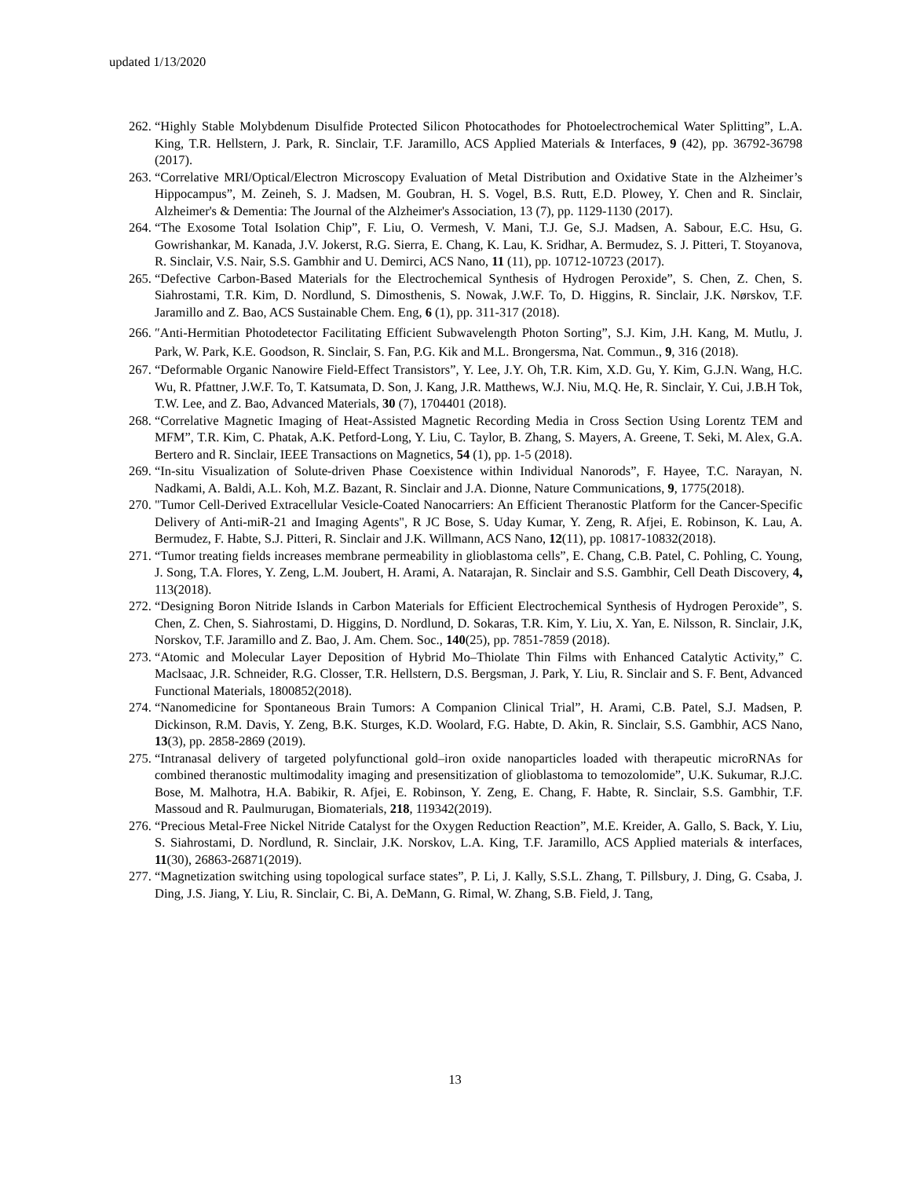updated 1/13/2020
262. “Highly Stable Molybdenum Disulfide Protected Silicon Photocathodes for Photoelectrochemical Water Splitting”, L.A. King, T.R. Hellstern, J. Park, R. Sinclair, T.F. Jaramillo, ACS Applied Materials & Interfaces, 9 (42), pp. 36792-36798 (2017).
263. “Correlative MRI/Optical/Electron Microscopy Evaluation of Metal Distribution and Oxidative State in the Alzheimer’s Hippocampus”, M. Zeineh, S. J. Madsen, M. Goubran, H. S. Vogel, B.S. Rutt, E.D. Plowey, Y. Chen and R. Sinclair, Alzheimer's & Dementia: The Journal of the Alzheimer's Association, 13 (7), pp. 1129-1130 (2017).
264. “The Exosome Total Isolation Chip”, F. Liu, O. Vermesh, V. Mani, T.J. Ge, S.J. Madsen, A. Sabour, E.C. Hsu, G. Gowrishankar, M. Kanada, J.V. Jokerst, R.G. Sierra, E. Chang, K. Lau, K. Sridhar, A. Bermudez, S. J. Pitteri, T. Stoyanova, R. Sinclair, V.S. Nair, S.S. Gambhir and U. Demirci, ACS Nano, 11 (11), pp. 10712-10723 (2017).
265. “Defective Carbon-Based Materials for the Electrochemical Synthesis of Hydrogen Peroxide”, S. Chen, Z. Chen, S. Siahrostami, T.R. Kim, D. Nordlund, S. Dimosthenis, S. Nowak, J.W.F. To, D. Higgins, R. Sinclair, J.K. Nørskov, T.F. Jaramillo and Z. Bao, ACS Sustainable Chem. Eng, 6 (1), pp. 311-317 (2018).
266. ″Anti-Hermitian Photodetector Facilitating Efficient Subwavelength Photon Sorting”, S.J. Kim, J.H. Kang, M. Mutlu, J. Park, W. Park, K.E. Goodson, R. Sinclair, S. Fan, P.G. Kik and M.L. Brongersma, Nat. Commun., 9, 316 (2018).
267. “Deformable Organic Nanowire Field-Effect Transistors”, Y. Lee, J.Y. Oh, T.R. Kim, X.D. Gu, Y. Kim, G.J.N. Wang, H.C. Wu, R. Pfattner, J.W.F. To, T. Katsumata, D. Son, J. Kang, J.R. Matthews, W.J. Niu, M.Q. He, R. Sinclair, Y. Cui, J.B.H Tok, T.W. Lee, and Z. Bao, Advanced Materials, 30 (7), 1704401 (2018).
268. “Correlative Magnetic Imaging of Heat-Assisted Magnetic Recording Media in Cross Section Using Lorentz TEM and MFM”, T.R. Kim, C. Phatak, A.K. Petford-Long, Y. Liu, C. Taylor, B. Zhang, S. Mayers, A. Greene, T. Seki, M. Alex, G.A. Bertero and R. Sinclair, IEEE Transactions on Magnetics, 54 (1), pp. 1-5 (2018).
269. “In-situ Visualization of Solute-driven Phase Coexistence within Individual Nanorods”, F. Hayee, T.C. Narayan, N. Nadkami, A. Baldi, A.L. Koh, M.Z. Bazant, R. Sinclair and J.A. Dionne, Nature Communications, 9, 1775(2018).
270. "Tumor Cell-Derived Extracellular Vesicle-Coated Nanocarriers: An Efficient Theranostic Platform for the Cancer-Specific Delivery of Anti-miR-21 and Imaging Agents", R JC Bose, S. Uday Kumar, Y. Zeng, R. Afjei, E. Robinson, K. Lau, A. Bermudez, F. Habte, S.J. Pitteri, R. Sinclair and J.K. Willmann, ACS Nano, 12(11), pp. 10817-10832(2018).
271. “Tumor treating fields increases membrane permeability in glioblastoma cells”, E. Chang, C.B. Patel, C. Pohling, C. Young, J. Song, T.A. Flores, Y. Zeng, L.M. Joubert, H. Arami, A. Natarajan, R. Sinclair and S.S. Gambhir, Cell Death Discovery, 4, 113(2018).
272. “Designing Boron Nitride Islands in Carbon Materials for Efficient Electrochemical Synthesis of Hydrogen Peroxide”, S. Chen, Z. Chen, S. Siahrostami, D. Higgins, D. Nordlund, D. Sokaras, T.R. Kim, Y. Liu, X. Yan, E. Nilsson, R. Sinclair, J.K, Norskov, T.F. Jaramillo and Z. Bao, J. Am. Chem. Soc., 140(25), pp. 7851-7859 (2018).
273. “Atomic and Molecular Layer Deposition of Hybrid Mo–Thiolate Thin Films with Enhanced Catalytic Activity,” C. Maclsaac, J.R. Schneider, R.G. Closser, T.R. Hellstern, D.S. Bergsman, J. Park, Y. Liu, R. Sinclair and S. F. Bent, Advanced Functional Materials, 1800852(2018).
274. “Nanomedicine for Spontaneous Brain Tumors: A Companion Clinical Trial”, H. Arami, C.B. Patel, S.J. Madsen, P. Dickinson, R.M. Davis, Y. Zeng, B.K. Sturges, K.D. Woolard, F.G. Habte, D. Akin, R. Sinclair, S.S. Gambhir, ACS Nano, 13(3), pp. 2858-2869 (2019).
275. “Intranasal delivery of targeted polyfunctional gold–iron oxide nanoparticles loaded with therapeutic microRNAs for combined theranostic multimodality imaging and presensitization of glioblastoma to temozolomide”, U.K. Sukumar, R.J.C. Bose, M. Malhotra, H.A. Babikir, R. Afjei, E. Robinson, Y. Zeng, E. Chang, F. Habte, R. Sinclair, S.S. Gambhir, T.F. Massoud and R. Paulmurugan, Biomaterials, 218, 119342(2019).
276. “Precious Metal-Free Nickel Nitride Catalyst for the Oxygen Reduction Reaction”, M.E. Kreider, A. Gallo, S. Back, Y. Liu, S. Siahrostami, D. Nordlund, R. Sinclair, J.K. Norskov, L.A. King, T.F. Jaramillo, ACS Applied materials & interfaces, 11(30), 26863-26871(2019).
277. “Magnetization switching using topological surface states”, P. Li, J. Kally, S.S.L. Zhang, T. Pillsbury, J. Ding, G. Csaba, J. Ding, J.S. Jiang, Y. Liu, R. Sinclair, C. Bi, A. DeMann, G. Rimal, W. Zhang, S.B. Field, J. Tang,
13